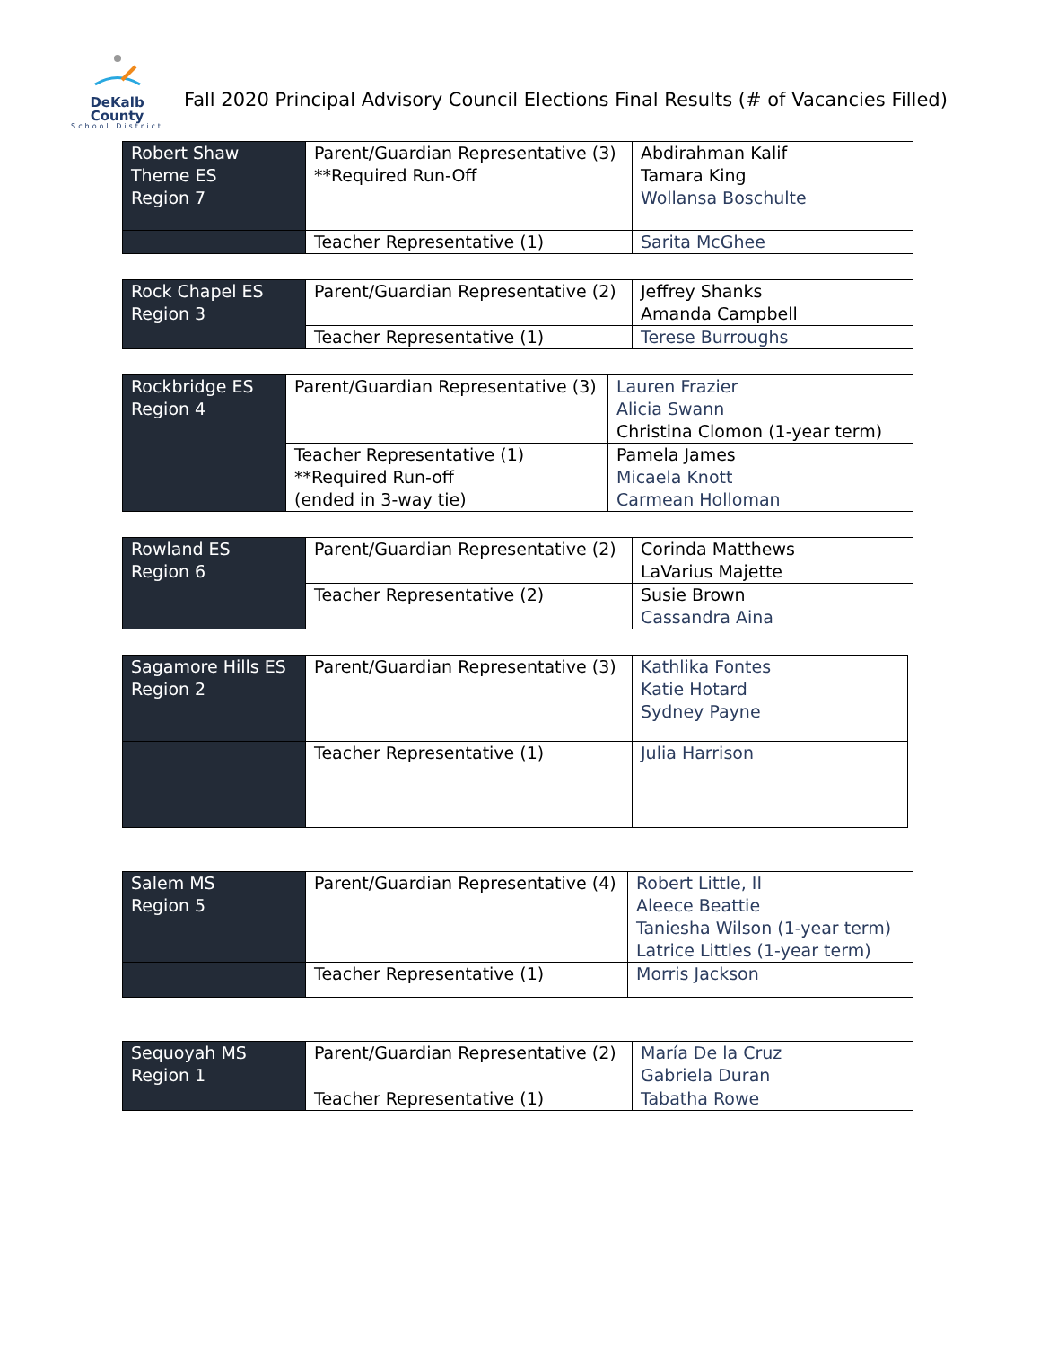DeKalb County
School District
Fall 2020 Principal Advisory Council Elections Final Results (# of Vacancies Filled)
| Robert Shaw Theme ES Region 7 | Parent/Guardian Representative (3) **Required Run-Off | Abdirahman Kalif Tamara King Wollansa Boschulte |
| | Teacher Representative (1) | Sarita McGhee |
| Rock Chapel ES Region 3 | Parent/Guardian Representative (2) | Jeffrey Shanks Amanda Campbell |
| | Teacher Representative (1) | Terese Burroughs |
| Rockbridge ES Region 4 | Parent/Guardian Representative (3) | Lauren Frazier Alicia Swann Christina Clomon (1-year term) |
| | Teacher Representative (1) **Required Run-off (ended in 3-way tie) | Pamela James Micaela Knott Carmean Holloman |
| Rowland ES Region 6 | Parent/Guardian Representative (2) | Corinda Matthews LaVarius Majette |
| | Teacher Representative (2) | Susie Brown Cassandra Aina |
| Sagamore Hills ES Region 2 | Parent/Guardian Representative (3) | Kathlika Fontes Katie Hotard Sydney Payne |
| | Teacher Representative (1) | Julia Harrison |
| Salem MS Region 5 | Parent/Guardian Representative (4) | Robert Little, II Aleece Beattie Taniesha Wilson (1-year term) Latrice Littles (1-year term) |
| | Teacher Representative (1) | Morris Jackson |
| Sequoyah MS Region 1 | Parent/Guardian Representative (2) | María De la Cruz Gabriela Duran |
| | Teacher Representative (1) | Tabatha Rowe |